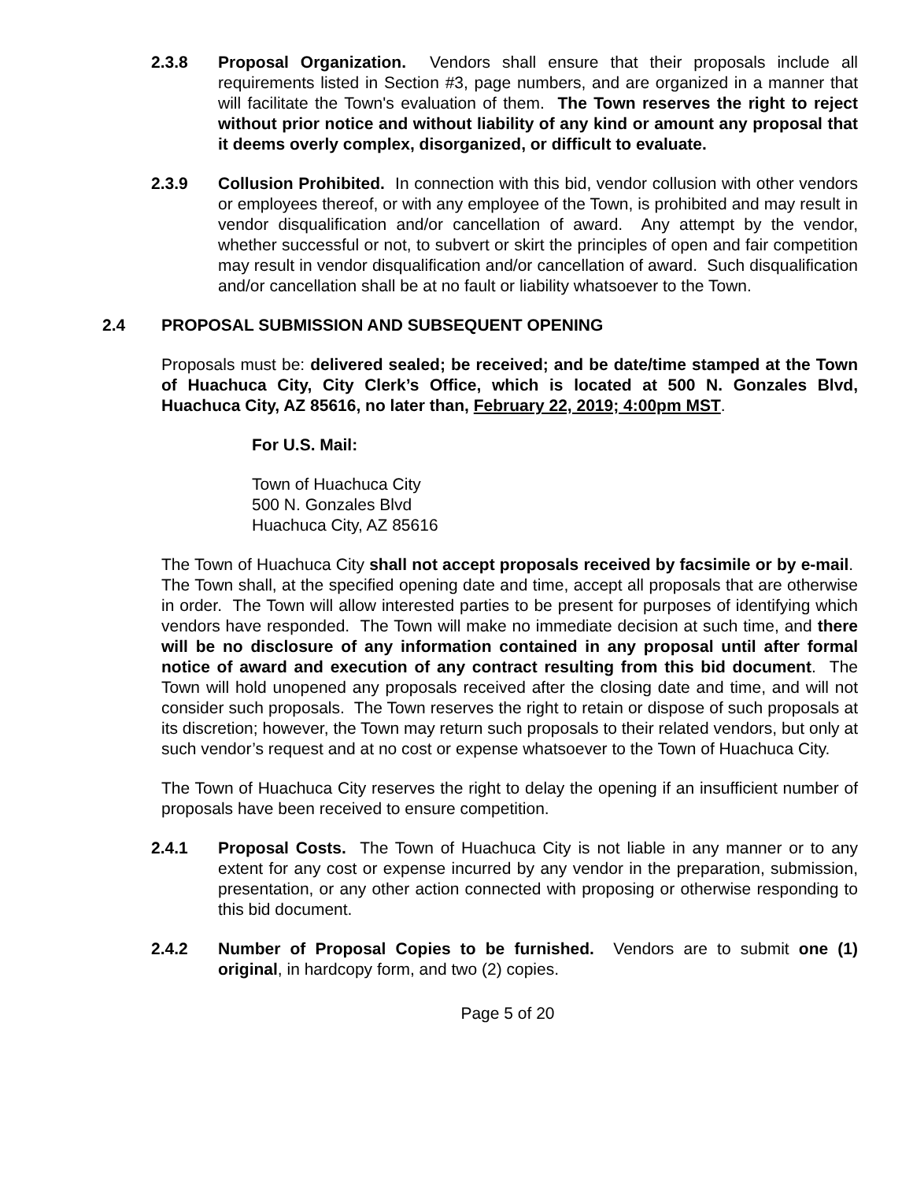2.3.8 Proposal Organization. Vendors shall ensure that their proposals include all requirements listed in Section #3, page numbers, and are organized in a manner that will facilitate the Town's evaluation of them. The Town reserves the right to reject without prior notice and without liability of any kind or amount any proposal that it deems overly complex, disorganized, or difficult to evaluate.
2.3.9 Collusion Prohibited. In connection with this bid, vendor collusion with other vendors or employees thereof, or with any employee of the Town, is prohibited and may result in vendor disqualification and/or cancellation of award. Any attempt by the vendor, whether successful or not, to subvert or skirt the principles of open and fair competition may result in vendor disqualification and/or cancellation of award. Such disqualification and/or cancellation shall be at no fault or liability whatsoever to the Town.
2.4 PROPOSAL SUBMISSION AND SUBSEQUENT OPENING
Proposals must be: delivered sealed; be received; and be date/time stamped at the Town of Huachuca City, City Clerk’s Office, which is located at 500 N. Gonzales Blvd, Huachuca City, AZ 85616, no later than, February 22, 2019; 4:00pm MST.
For U.S. Mail:
Town of Huachuca City
500 N. Gonzales Blvd
Huachuca City, AZ 85616
The Town of Huachuca City shall not accept proposals received by facsimile or by e-mail. The Town shall, at the specified opening date and time, accept all proposals that are otherwise in order. The Town will allow interested parties to be present for purposes of identifying which vendors have responded. The Town will make no immediate decision at such time, and there will be no disclosure of any information contained in any proposal until after formal notice of award and execution of any contract resulting from this bid document. The Town will hold unopened any proposals received after the closing date and time, and will not consider such proposals. The Town reserves the right to retain or dispose of such proposals at its discretion; however, the Town may return such proposals to their related vendors, but only at such vendor’s request and at no cost or expense whatsoever to the Town of Huachuca City.
The Town of Huachuca City reserves the right to delay the opening if an insufficient number of proposals have been received to ensure competition.
2.4.1 Proposal Costs. The Town of Huachuca City is not liable in any manner or to any extent for any cost or expense incurred by any vendor in the preparation, submission, presentation, or any other action connected with proposing or otherwise responding to this bid document.
2.4.2 Number of Proposal Copies to be furnished. Vendors are to submit one (1) original, in hardcopy form, and two (2) copies.
Page 5 of 20